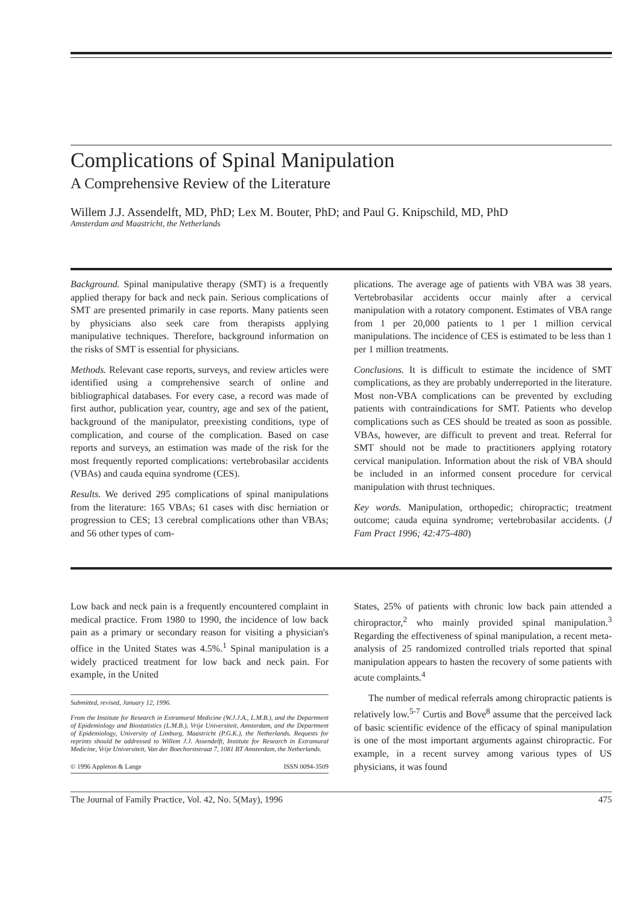Complications of Spinal Manipulation
A Comprehensive Review of the Literature
Willem J.J. Assendelft, MD, PhD; Lex M. Bouter, PhD; and Paul G. Knipschild, MD, PhD
Amsterdam and Maastricht, the Netherlands
Background. Spinal manipulative therapy (SMT) is a frequently applied therapy for back and neck pain. Serious complications of SMT are presented primarily in case reports. Many patients seen by physicians also seek care from therapists applying manipulative techniques. Therefore, background information on the risks of SMT is essential for physicians.
Methods. Relevant case reports, surveys, and review articles were identified using a comprehensive search of online and bibliographical databases. For every case, a record was made of first author, publication year, country, age and sex of the patient, background of the manipulator, preexisting conditions, type of complication, and course of the complication. Based on case reports and surveys, an estimation was made of the risk for the most frequently reported complications: vertebrobasilar accidents (VBAs) and cauda equina syndrome (CES).
Results. We derived 295 complications of spinal manipulations from the literature: 165 VBAs; 61 cases with disc herniation or progression to CES; 13 cerebral complications other than VBAs; and 56 other types of com-
plications. The average age of patients with VBA was 38 years. Vertebrobasilar accidents occur mainly after a cervical manipulation with a rotatory component. Estimates of VBA range from 1 per 20,000 patients to 1 per 1 million cervical manipulations. The incidence of CES is estimated to be less than 1 per 1 million treatments.
Conclusions. It is difficult to estimate the incidence of SMT complications, as they are probably underreported in the literature. Most non-VBA complications can be prevented by excluding patients with contraindications for SMT. Patients who develop complications such as CES should be treated as soon as possible. VBAs, however, are difficult to prevent and treat. Referral for SMT should not be made to practitioners applying rotatory cervical manipulation. Information about the risk of VBA should be included in an informed consent procedure for cervical manipulation with thrust techniques.
Key words. Manipulation, orthopedic; chiropractic; treatment outcome; cauda equina syndrome; vertebrobasilar accidents. (J Fam Pract 1996; 42:475-480)
Low back and neck pain is a frequently encountered complaint in medical practice. From 1980 to 1990, the incidence of low back pain as a primary or secondary reason for visiting a physician's office in the United States was 4.5%.<sup>1</sup> Spinal manipulation is a widely practiced treatment for low back and neck pain. For example, in the United
Submitted, revised, January 12, 1996.
From the Institute for Research in Extramural Medicine (W.J.J.A., L.M.B.), and the Department of Epidemiology and Biostatistics (L.M.B.), Vrije Universiteit, Amsterdam, and the Department of Epidemiology, University of Limburg, Maastricht (P.G.K.), the Netherlands. Requests for reprints should be addressed to Willem J.J. Assendelft, Institute for Research in Extramural Medicine, Vrije Universiteit, Van der Boechorststraat 7, 1081 BT Amsterdam, the Netherlands.
© 1996 Appleton & Lange ISSN 0094-3509
States, 25% of patients with chronic low back pain attended a chiropractor,<sup>2</sup> who mainly provided spinal manipulation.<sup>3</sup> Regarding the effectiveness of spinal manipulation, a recent meta-analysis of 25 randomized controlled trials reported that spinal manipulation appears to hasten the recovery of some patients with acute complaints.<sup>4</sup>
The number of medical referrals among chiropractic patients is relatively low.<sup>5-7</sup> Curtis and Bove<sup>8</sup> assume that the perceived lack of basic scientific evidence of the efficacy of spinal manipulation is one of the most important arguments against chiropractic. For example, in a recent survey among various types of US physicians, it was found
The Journal of Family Practice, Vol. 42, No. 5(May), 1996 475